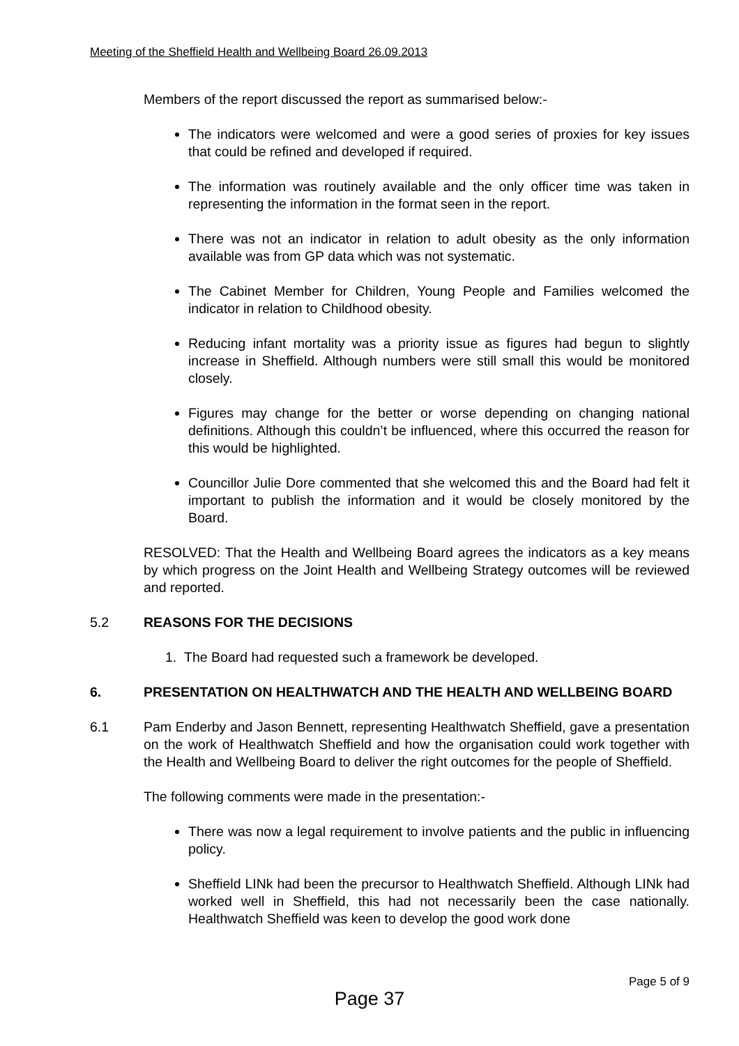Meeting of the Sheffield Health and Wellbeing Board 26.09.2013
Members of the report discussed the report as summarised below:-
The indicators were welcomed and were a good series of proxies for key issues that could be refined and developed if required.
The information was routinely available and the only officer time was taken in representing the information in the format seen in the report.
There was not an indicator in relation to adult obesity as the only information available was from GP data which was not systematic.
The Cabinet Member for Children, Young People and Families welcomed the indicator in relation to Childhood obesity.
Reducing infant mortality was a priority issue as figures had begun to slightly increase in Sheffield. Although numbers were still small this would be monitored closely.
Figures may change for the better or worse depending on changing national definitions. Although this couldn’t be influenced, where this occurred the reason for this would be highlighted.
Councillor Julie Dore commented that she welcomed this and the Board had felt it important to publish the information and it would be closely monitored by the Board.
RESOLVED: That the Health and Wellbeing Board agrees the indicators as a key means by which progress on the Joint Health and Wellbeing Strategy outcomes will be reviewed and reported.
5.2 REASONS FOR THE DECISIONS
1. The Board had requested such a framework be developed.
6. PRESENTATION ON HEALTHWATCH AND THE HEALTH AND WELLBEING BOARD
6.1 Pam Enderby and Jason Bennett, representing Healthwatch Sheffield, gave a presentation on the work of Healthwatch Sheffield and how the organisation could work together with the Health and Wellbeing Board to deliver the right outcomes for the people of Sheffield.
The following comments were made in the presentation:-
There was now a legal requirement to involve patients and the public in influencing policy.
Sheffield LINk had been the precursor to Healthwatch Sheffield. Although LINk had worked well in Sheffield, this had not necessarily been the case nationally. Healthwatch Sheffield was keen to develop the good work done
Page 5 of 9
Page 37